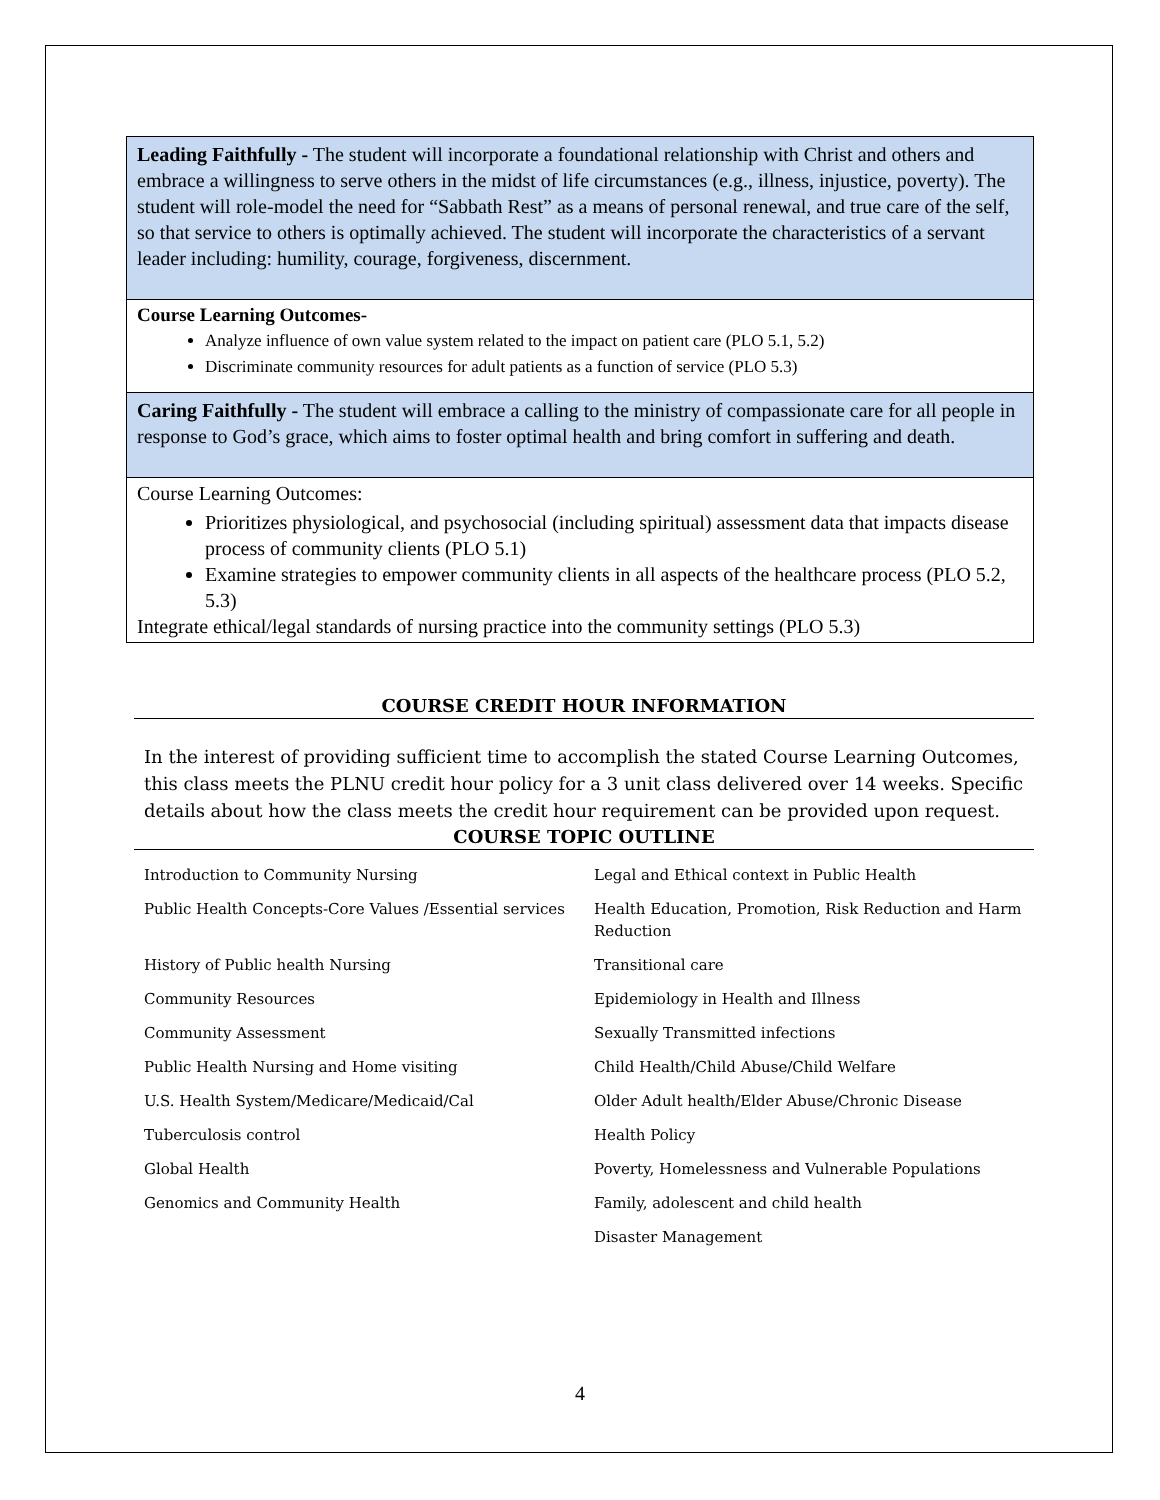Leading Faithfully - The student will incorporate a foundational relationship with Christ and others and embrace a willingness to serve others in the midst of life circumstances (e.g., illness, injustice, poverty). The student will role-model the need for “Sabbath Rest” as a means of personal renewal, and true care of the self, so that service to others is optimally achieved. The student will incorporate the characteristics of a servant leader including: humility, courage, forgiveness, discernment.
Course Learning Outcomes-
Analyze influence of own value system related to the impact on patient care (PLO 5.1, 5.2)
Discriminate community resources for adult patients as a function of service (PLO 5.3)
Caring Faithfully - The student will embrace a calling to the ministry of compassionate care for all people in response to God’s grace, which aims to foster optimal health and bring comfort in suffering and death.
Course Learning Outcomes:
Prioritizes physiological, and psychosocial (including spiritual) assessment data that impacts disease process of community clients (PLO 5.1)
Examine strategies to empower community clients in all aspects of the healthcare process (PLO 5.2, 5.3)
Integrate ethical/legal standards of nursing practice into the community settings (PLO 5.3)
COURSE CREDIT HOUR INFORMATION
In the interest of providing sufficient time to accomplish the stated Course Learning Outcomes, this class meets the PLNU credit hour policy for a 3 unit class delivered over 14 weeks. Specific details about how the class meets the credit hour requirement can be provided upon request.
COURSE TOPIC OUTLINE
| Introduction to Community Nursing | Legal and Ethical context in Public Health |
| Public Health Concepts-Core Values /Essential services | Health Education, Promotion, Risk Reduction and Harm Reduction |
| History of Public health Nursing | Transitional care |
| Community Resources | Epidemiology in Health and Illness |
| Community Assessment | Sexually Transmitted infections |
| Public Health Nursing and Home visiting | Child Health/Child Abuse/Child Welfare |
| U.S. Health System/Medicare/Medicaid/Cal | Older Adult health/Elder Abuse/Chronic Disease |
| Tuberculosis control | Health Policy |
| Global Health | Poverty, Homelessness and Vulnerable Populations |
| Genomics and Community Health | Family, adolescent and child health |
| | Disaster Management |
4